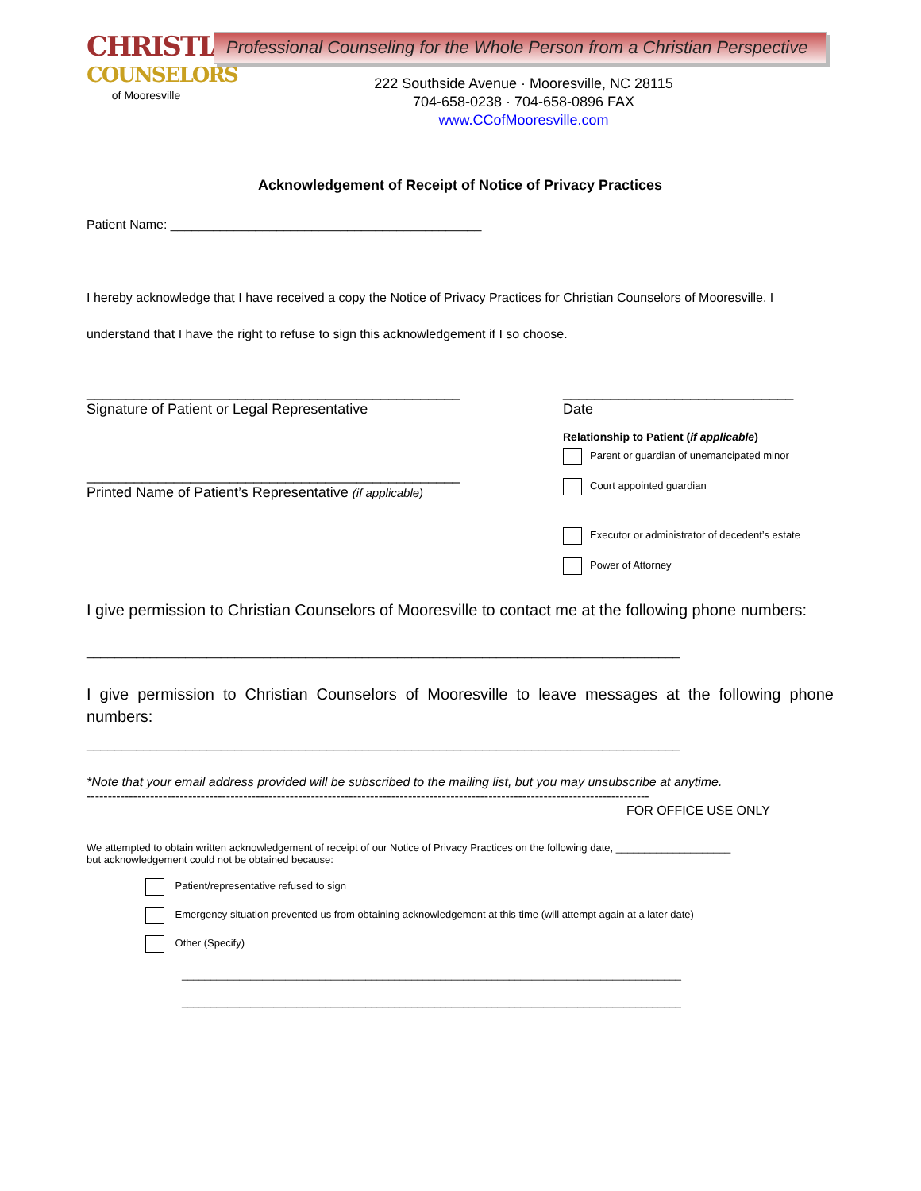CHRISTIAN
COUNSELORS
of Mooresville
Professional Counseling for the Whole Person from a Christian Perspective
222 Southside Avenue · Mooresville, NC 28115
704-658-0238 · 704-658-0896 FAX
www.CCofMooresville.com
Acknowledgement of Receipt of Notice of Privacy Practices
Patient Name: ____________________________________________
I hereby acknowledge that I have received a copy the Notice of Privacy Practices for Christian Counselors of Mooresville. I understand that I have the right to refuse to sign this acknowledgement if I so choose.
_______________________________________________
Signature of Patient or Legal Representative
_______________________________________________
Printed Name of Patient’s Representative (if applicable)
_____________________________
Date
Relationship to Patient (if applicable)
Parent or guardian of unemancipated minor
Court appointed guardian
Executor or administrator of decedent’s estate
Power of Attorney
I give permission to Christian Counselors of Mooresville to contact me at the following phone numbers:
____________________________________________________________________________________
I give permission to Christian Counselors of Mooresville to leave messages at the following phone numbers:
____________________________________________________________________________________
*Note that your email address provided will be subscribed to the mailing list, but you may unsubscribe at anytime.
-------------------------------------------------------------------------------------------------------------------------------------
FOR OFFICE USE ONLY
We attempted to obtain written acknowledgement of receipt of our Notice of Privacy Practices on the following date, ____________________
but acknowledgement could not be obtained because:
Patient/representative refused to sign
Emergency situation prevented us from obtaining acknowledgement at this time (will attempt again at a later date)
Other (Specify)
_______________________________________________________________________________________
_______________________________________________________________________________________